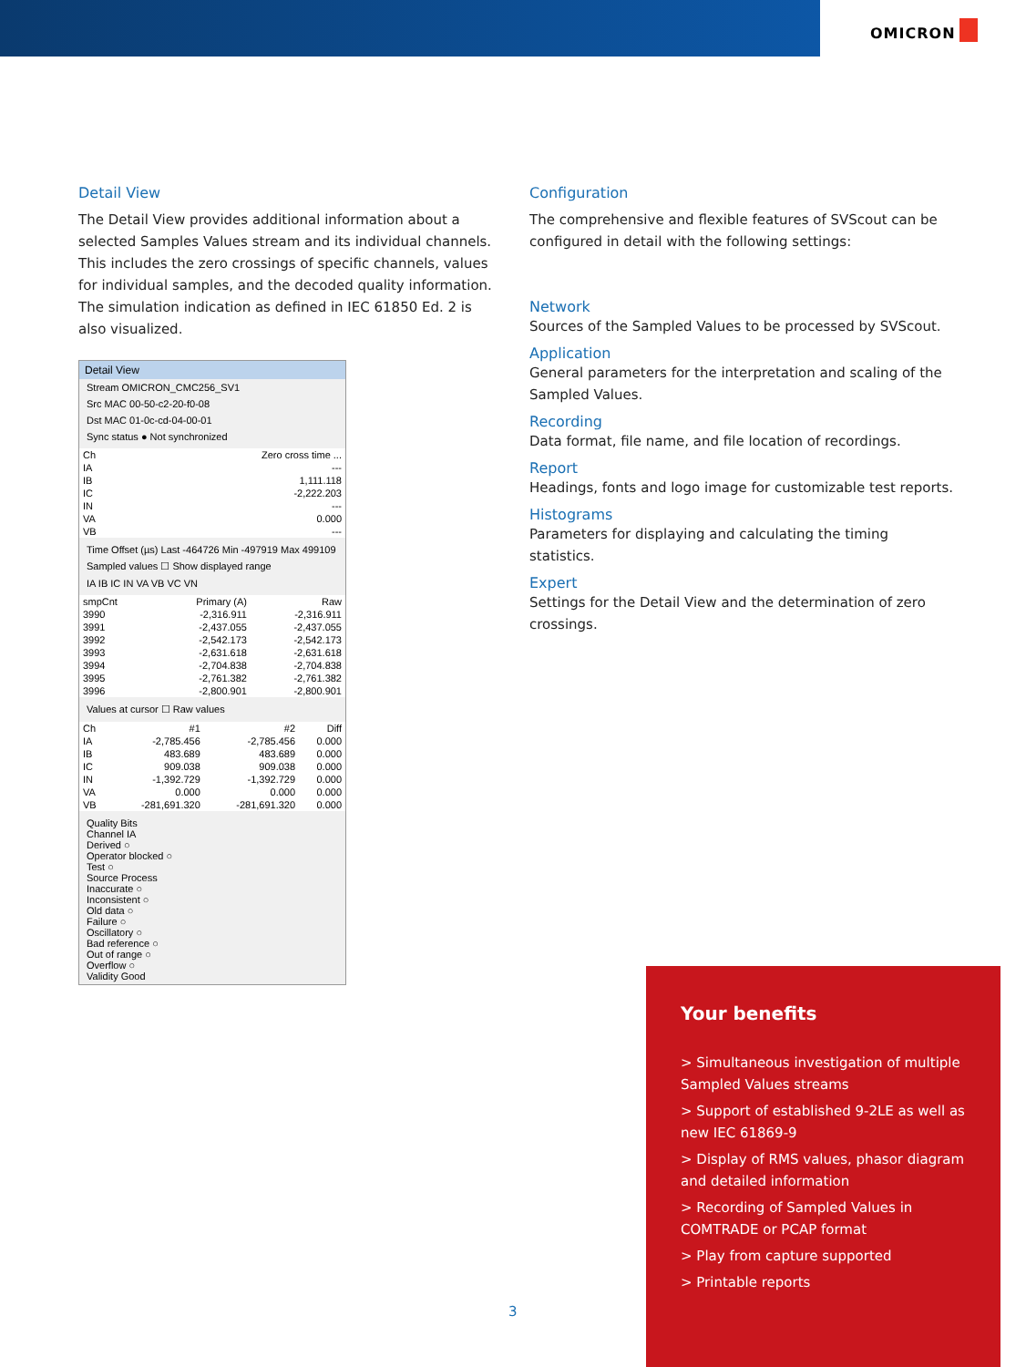OMICRON
Detail View
The Detail View provides additional information about a selected Samples Values stream and its individual channels. This includes the zero crossings of specific channels, values for individual samples, and the decoded quality information. The simulation indication as defined in IEC 61850 Ed. 2 is also visualized.
Detail View
Stream OMICRON_CMC256_SV1
Src MAC 00-50-c2-20-f0-08
Dst MAC 01-0c-cd-04-00-01
Sync status ● Not synchronized
| Ch | Zero cross time ... |
| --- | --- |
| IA | --- |
| IB | 1,111.118 |
| IC | -2,222.203 |
| IN | --- |
| VA | 0.000 |
| VB | --- |
Time Offset (µs) Last -464726 Min -497919 Max 499109
Sampled values ☐ Show displayed range
IA IB IC IN VA VB VC VN
| smpCnt | Primary (A) | Raw |
| --- | --- | --- |
| 3990 | -2,316.911 | -2,316.911 |
| 3991 | -2,437.055 | -2,437.055 |
| 3992 | -2,542.173 | -2,542.173 |
| 3993 | -2,631.618 | -2,631.618 |
| 3994 | -2,704.838 | -2,704.838 |
| 3995 | -2,761.382 | -2,761.382 |
| 3996 | -2,800.901 | -2,800.901 |
Values at cursor ☐ Raw values
| Ch | #1 | #2 | Diff |
| --- | --- | --- | --- |
| IA | -2,785.456 | -2,785.456 | 0.000 |
| IB | 483.689 | 483.689 | 0.000 |
| IC | 909.038 | 909.038 | 0.000 |
| IN | -1,392.729 | -1,392.729 | 0.000 |
| VA | 0.000 | 0.000 | 0.000 |
| VB | -281,691.320 | -281,691.320 | 0.000 |
Quality Bits
Channel IA
Derived ○
Operator blocked ○
Test ○
Source Process
Inaccurate ○
Inconsistent ○
Old data ○
Failure ○
Oscillatory ○
Bad reference ○
Out of range ○
Overflow ○
Validity Good
Configuration
The comprehensive and flexible features of SVScout can be configured in detail with the following settings:
Network
Sources of the Sampled Values to be processed by SVScout.
Application
General parameters for the interpretation and scaling of the Sampled Values.
Recording
Data format, file name, and file location of recordings.
Report
Headings, fonts and logo image for customizable test reports.
Histograms
Parameters for displaying and calculating the timing statistics.
Expert
Settings for the Detail View and the determination of zero crossings.
Your benefits
> Simultaneous investigation of multiple Sampled Values streams
> Support of established 9-2LE as well as new IEC 61869-9
> Display of RMS values, phasor diagram and detailed information
> Recording of Sampled Values in COMTRADE or PCAP format
> Play from capture supported
> Printable reports
3